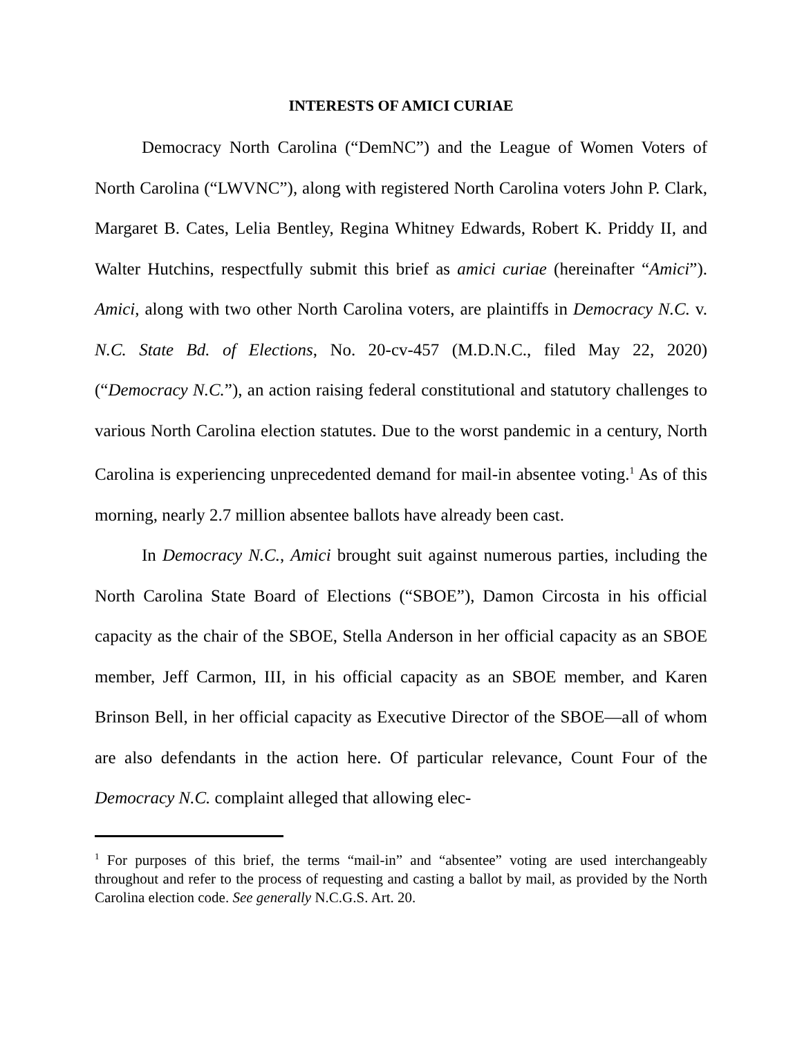INTERESTS OF AMICI CURIAE
Democracy North Carolina (“DemNC”) and the League of Women Voters of North Carolina (“LWVNC”), along with registered North Carolina voters John P. Clark, Margaret B. Cates, Lelia Bentley, Regina Whitney Edwards, Robert K. Priddy II, and Walter Hutchins, respectfully submit this brief as amici curiae (hereinafter “Amici”). Amici, along with two other North Carolina voters, are plaintiffs in Democracy N.C. v. N.C. State Bd. of Elections, No. 20-cv-457 (M.D.N.C., filed May 22, 2020) (“Democracy N.C.”), an action raising federal constitutional and statutory challenges to various North Carolina election statutes. Due to the worst pandemic in a century, North Carolina is experiencing unprecedented demand for mail-in absentee voting.<sup>1</sup> As of this morning, nearly 2.7 million absentee ballots have already been cast.
In Democracy N.C., Amici brought suit against numerous parties, including the North Carolina State Board of Elections (“SBOE”), Damon Circosta in his official capacity as the chair of the SBOE, Stella Anderson in her official capacity as an SBOE member, Jeff Carmon, III, in his official capacity as an SBOE member, and Karen Brinson Bell, in her official capacity as Executive Director of the SBOE—all of whom are also defendants in the action here. Of particular relevance, Count Four of the Democracy N.C. complaint alleged that allowing elec-
<sup>1</sup> For purposes of this brief, the terms “mail-in” and “absentee” voting are used interchangeably throughout and refer to the process of requesting and casting a ballot by mail, as provided by the North Carolina election code. See generally N.C.G.S. Art. 20.